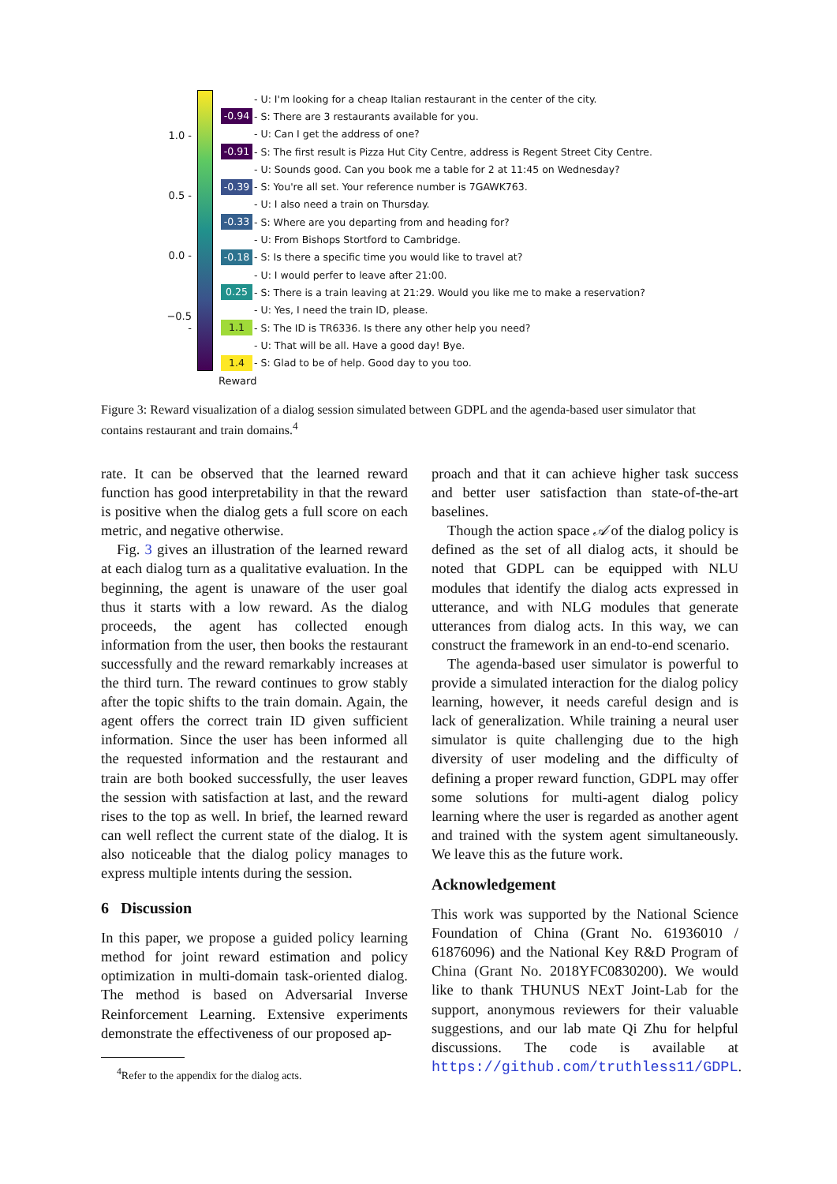1.0 -
0.5 -
0.0 -
−0.5 -
- U: I'm looking for a cheap Italian restaurant in the center of the city.
-0.94 - S: There are 3 restaurants available for you.
- U: Can I get the address of one?
-0.91 - S: The first result is Pizza Hut City Centre, address is Regent Street City Centre.
- U: Sounds good. Can you book me a table for 2 at 11:45 on Wednesday?
-0.39 - S: You're all set. Your reference number is 7GAWK763.
- U: I also need a train on Thursday.
-0.33 - S: Where are you departing from and heading for?
- U: From Bishops Stortford to Cambridge.
-0.18 - S: Is there a specific time you would like to travel at?
- U: I would perfer to leave after 21:00.
0.25 - S: There is a train leaving at 21:29. Would you like me to make a reservation?
- U: Yes, I need the train ID, please.
1.1 - S: The ID is TR6336. Is there any other help you need?
- U: That will be all. Have a good day! Bye.
1.4 - S: Glad to be of help. Good day to you too.
Reward
Figure 3: Reward visualization of a dialog session simulated between GDPL and the agenda-based user simulator that contains restaurant and train domains.<sup>4</sup>
rate. It can be observed that the learned reward function has good interpretability in that the reward is positive when the dialog gets a full score on each metric, and negative otherwise.
Fig. 3 gives an illustration of the learned reward at each dialog turn as a qualitative evaluation. In the beginning, the agent is unaware of the user goal thus it starts with a low reward. As the dialog proceeds, the agent has collected enough information from the user, then books the restaurant successfully and the reward remarkably increases at the third turn. The reward continues to grow stably after the topic shifts to the train domain. Again, the agent offers the correct train ID given sufficient information. Since the user has been informed all the requested information and the restaurant and train are both booked successfully, the user leaves the session with satisfaction at last, and the reward rises to the top as well. In brief, the learned reward can well reflect the current state of the dialog. It is also noticeable that the dialog policy manages to express multiple intents during the session.
6 Discussion
In this paper, we propose a guided policy learning method for joint reward estimation and policy optimization in multi-domain task-oriented dialog. The method is based on Adversarial Inverse Reinforcement Learning. Extensive experiments demonstrate the effectiveness of our proposed ap-
<sup>4</sup> Refer to the appendix for the dialog acts.
proach and that it can achieve higher task success and better user satisfaction than state-of-the-art baselines.
Though the action space 𝒜 of the dialog policy is defined as the set of all dialog acts, it should be noted that GDPL can be equipped with NLU modules that identify the dialog acts expressed in utterance, and with NLG modules that generate utterances from dialog acts. In this way, we can construct the framework in an end-to-end scenario.
The agenda-based user simulator is powerful to provide a simulated interaction for the dialog policy learning, however, it needs careful design and is lack of generalization. While training a neural user simulator is quite challenging due to the high diversity of user modeling and the difficulty of defining a proper reward function, GDPL may offer some solutions for multi-agent dialog policy learning where the user is regarded as another agent and trained with the system agent simultaneously. We leave this as the future work.
Acknowledgement
This work was supported by the National Science Foundation of China (Grant No. 61936010 / 61876096) and the National Key R&D Program of China (Grant No. 2018YFC0830200). We would like to thank THUNUS NExT Joint-Lab for the support, anonymous reviewers for their valuable suggestions, and our lab mate Qi Zhu for helpful discussions. The code is available at https://github.com/truthless11/GDPL.